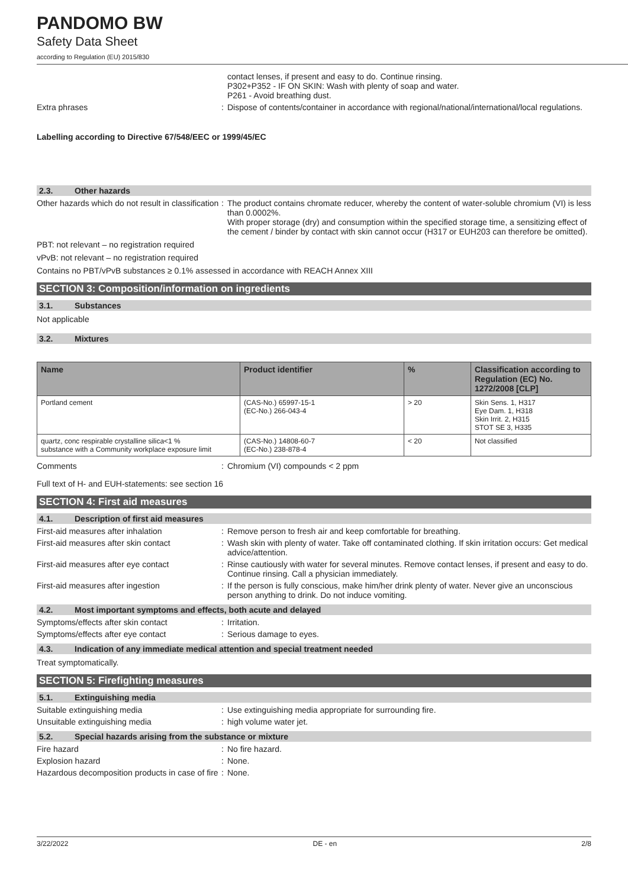PANDOMO BW
Safety Data Sheet
according to Regulation (EU) 2015/830
contact lenses, if present and easy to do. Continue rinsing.
P302+P352 - IF ON SKIN: Wash with plenty of soap and water.
P261 - Avoid breathing dust.
Extra phrases : Dispose of contents/container in accordance with regional/national/international/local regulations.
Labelling according to Directive 67/548/EEC or 1999/45/EC
2.3. Other hazards
Other hazards which do not result in classification
: The product contains chromate reducer, whereby the content of water-soluble chromium (VI) is less than 0.0002%.
With proper storage (dry) and consumption within the specified storage time, a sensitizing effect of the cement / binder by contact with skin cannot occur (H317 or EUH203 can therefore be omitted).
PBT: not relevant – no registration required
vPvB: not relevant – no registration required
Contains no PBT/vPvB substances ≥ 0.1% assessed in accordance with REACH Annex XIII
SECTION 3: Composition/information on ingredients
3.1. Substances
Not applicable
3.2. Mixtures
| Name | Product identifier | % | Classification according to Regulation (EC) No. 1272/2008 [CLP] |
| --- | --- | --- | --- |
| Portland cement | (CAS-No.) 65997-15-1 (EC-No.) 266-043-4 | > 20 | Skin Sens. 1, H317 Eye Dam. 1, H318 Skin Irrit. 2, H315 STOT SE 3, H335 |
| quartz, conc respirable crystalline silica<1 % substance with a Community workplace exposure limit | (CAS-No.) 14808-60-7 (EC-No.) 238-878-4 | < 20 | Not classified |
Comments : Chromium (VI) compounds < 2 ppm
Full text of H- and EUH-statements: see section 16
SECTION 4: First aid measures
4.1. Description of first aid measures
First-aid measures after inhalation : Remove person to fresh air and keep comfortable for breathing.
First-aid measures after skin contact : Wash skin with plenty of water. Take off contaminated clothing. If skin irritation occurs: Get medical advice/attention.
First-aid measures after eye contact : Rinse cautiously with water for several minutes. Remove contact lenses, if present and easy to do. Continue rinsing. Call a physician immediately.
First-aid measures after ingestion : If the person is fully conscious, make him/her drink plenty of water. Never give an unconscious person anything to drink. Do not induce vomiting.
4.2. Most important symptoms and effects, both acute and delayed
Symptoms/effects after skin contact : Irritation.
Symptoms/effects after eye contact : Serious damage to eyes.
4.3. Indication of any immediate medical attention and special treatment needed
Treat symptomatically.
SECTION 5: Firefighting measures
5.1. Extinguishing media
Suitable extinguishing media : Use extinguishing media appropriate for surrounding fire.
Unsuitable extinguishing media : high volume water jet.
5.2. Special hazards arising from the substance or mixture
Fire hazard : No fire hazard.
Explosion hazard : None.
Hazardous decomposition products in case of fire
: None.
3/22/2022 DE - en 2/8